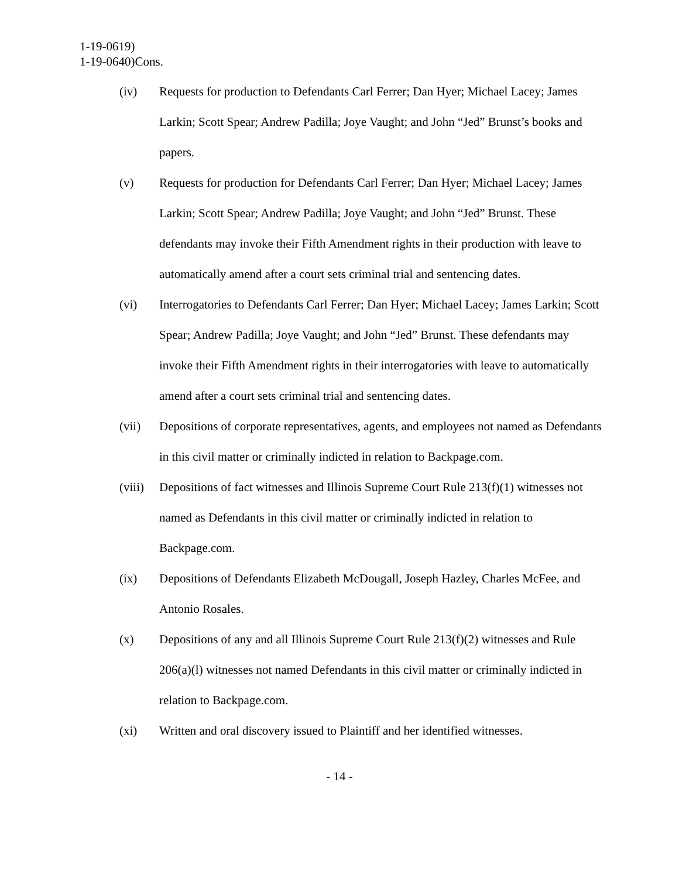1-19-0619)
1-19-0640)Cons.
(iv) Requests for production to Defendants Carl Ferrer; Dan Hyer; Michael Lacey; James Larkin; Scott Spear; Andrew Padilla; Joye Vaught; and John “Jed” Brunst’s books and papers.
(v) Requests for production for Defendants Carl Ferrer; Dan Hyer; Michael Lacey; James Larkin; Scott Spear; Andrew Padilla; Joye Vaught; and John “Jed” Brunst. These defendants may invoke their Fifth Amendment rights in their production with leave to automatically amend after a court sets criminal trial and sentencing dates.
(vi) Interrogatories to Defendants Carl Ferrer; Dan Hyer; Michael Lacey; James Larkin; Scott Spear; Andrew Padilla; Joye Vaught; and John “Jed” Brunst. These defendants may invoke their Fifth Amendment rights in their interrogatories with leave to automatically amend after a court sets criminal trial and sentencing dates.
(vii) Depositions of corporate representatives, agents, and employees not named as Defendants in this civil matter or criminally indicted in relation to Backpage.com.
(viii)
Depositions of fact witnesses and Illinois Supreme Court Rule 213(f)(1) witnesses not named as Defendants in this civil matter or criminally indicted in relation to Backpage.com.
(ix) Depositions of Defendants Elizabeth McDougall, Joseph Hazley, Charles McFee, and Antonio Rosales.
(x) Depositions of any and all Illinois Supreme Court Rule 213(f)(2) witnesses and Rule 206(a)(l) witnesses not named Defendants in this civil matter or criminally indicted in relation to Backpage.com.
(xi) Written and oral discovery issued to Plaintiff and her identified witnesses.
- 14 -